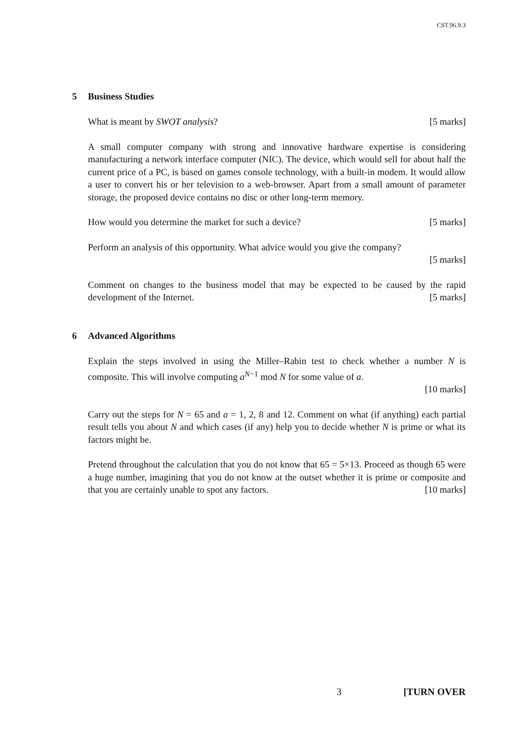CST.96.9.3
5 Business Studies
What is meant by SWOT analysis? [5 marks]
A small computer company with strong and innovative hardware expertise is considering manufacturing a network interface computer (NIC). The device, which would sell for about half the current price of a PC, is based on games console technology, with a built-in modem. It would allow a user to convert his or her television to a web-browser. Apart from a small amount of parameter storage, the proposed device contains no disc or other long-term memory.
How would you determine the market for such a device? [5 marks]
Perform an analysis of this opportunity. What advice would you give the company?
[5 marks]
Comment on changes to the business model that may be expected to be caused by the rapid development of the Internet. [5 marks]
6 Advanced Algorithms
Explain the steps involved in using the Miller–Rabin test to check whether a number N is composite. This will involve computing a<sup>N−1</sup> mod N for some value of a.
[10 marks]
Carry out the steps for N = 65 and a = 1, 2, 8 and 12. Comment on what (if anything) each partial result tells you about N and which cases (if any) help you to decide whether N is prime or what its factors might be.
Pretend throughout the calculation that you do not know that 65 = 5×13. Proceed as though 65 were a huge number, imagining that you do not know at the outset whether it is prime or composite and that you are certainly unable to spot any factors. [10 marks]
3 [TURN OVER